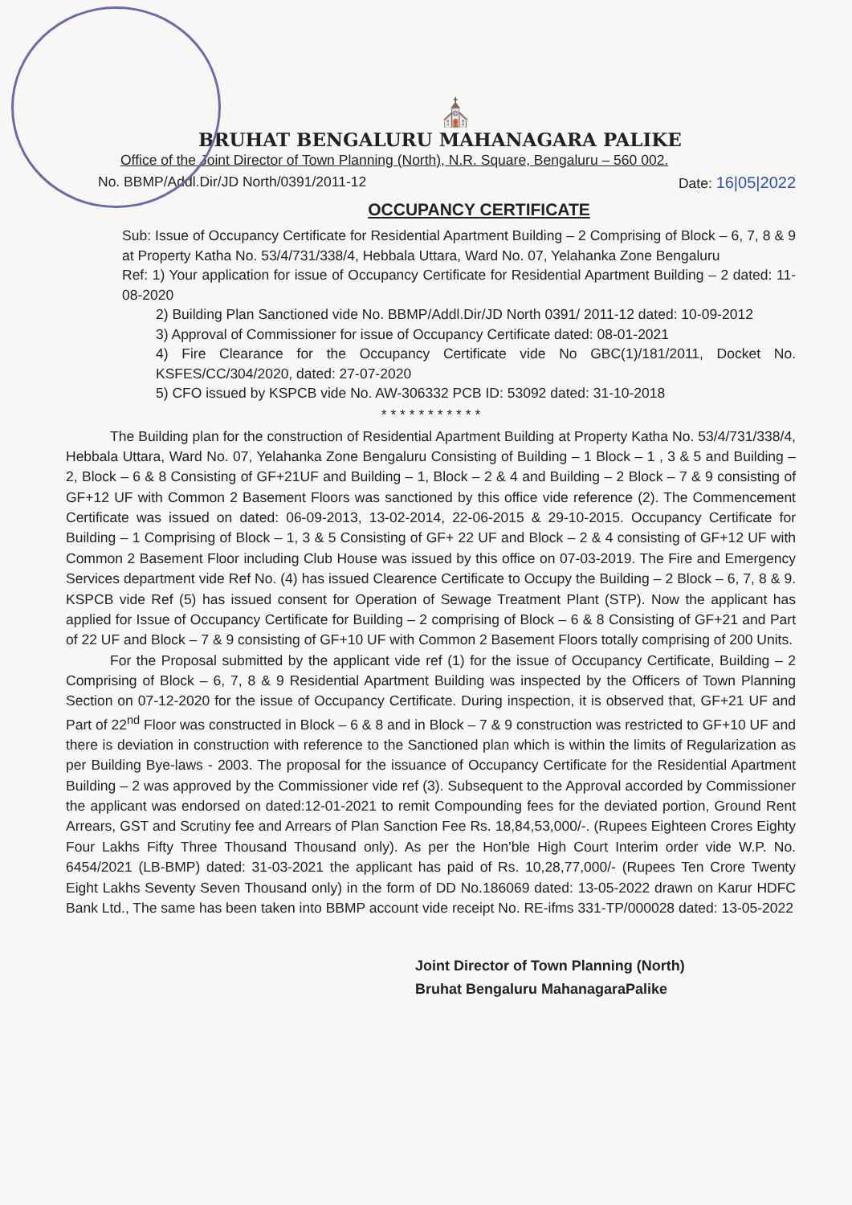⛪
BRUHAT BENGALURU MAHANAGARA PALIKE
Office of the Joint Director of Town Planning (North), N.R. Square, Bengaluru – 560 002.
No. BBMP/Addl.Dir/JD North/0391/2011-12 Date: 16|05|2022
OCCUPANCY CERTIFICATE
Sub: Issue of Occupancy Certificate for Residential Apartment Building – 2 Comprising of Block – 6, 7, 8 & 9 at Property Katha No. 53/4/731/338/4, Hebbala Uttara, Ward No. 07, Yelahanka Zone Bengaluru
Ref: 1) Your application for issue of Occupancy Certificate for Residential Apartment Building – 2 dated: 11-08-2020
2) Building Plan Sanctioned vide No. BBMP/Addl.Dir/JD North 0391/ 2011-12 dated: 10-09-2012
3) Approval of Commissioner for issue of Occupancy Certificate dated: 08-01-2021
4) Fire Clearance for the Occupancy Certificate vide No GBC(1)/181/2011, Docket No. KSFES/CC/304/2020, dated: 27-07-2020
5) CFO issued by KSPCB vide No. AW-306332 PCB ID: 53092 dated: 31-10-2018
* * * * * * * * * * *
The Building plan for the construction of Residential Apartment Building at Property Katha No. 53/4/731/338/4, Hebbala Uttara, Ward No. 07, Yelahanka Zone Bengaluru Consisting of Building – 1 Block – 1 , 3 & 5 and Building – 2, Block – 6 & 8 Consisting of GF+21UF and Building – 1, Block – 2 & 4 and Building – 2 Block – 7 & 9 consisting of GF+12 UF with Common 2 Basement Floors was sanctioned by this office vide reference (2). The Commencement Certificate was issued on dated: 06-09-2013, 13-02-2014, 22-06-2015 & 29-10-2015. Occupancy Certificate for Building – 1 Comprising of Block – 1, 3 & 5 Consisting of GF+ 22 UF and Block – 2 & 4 consisting of GF+12 UF with Common 2 Basement Floor including Club House was issued by this office on 07-03-2019. The Fire and Emergency Services department vide Ref No. (4) has issued Clearence Certificate to Occupy the Building – 2 Block – 6, 7, 8 & 9. KSPCB vide Ref (5) has issued consent for Operation of Sewage Treatment Plant (STP). Now the applicant has applied for Issue of Occupancy Certificate for Building – 2 comprising of Block – 6 & 8 Consisting of GF+21 and Part of 22 UF and Block – 7 & 9 consisting of GF+10 UF with Common 2 Basement Floors totally comprising of 200 Units.
For the Proposal submitted by the applicant vide ref (1) for the issue of Occupancy Certificate, Building – 2 Comprising of Block – 6, 7, 8 & 9 Residential Apartment Building was inspected by the Officers of Town Planning Section on 07-12-2020 for the issue of Occupancy Certificate. During inspection, it is observed that, GF+21 UF and Part of 22<sup>nd</sup> Floor was constructed in Block – 6 & 8 and in Block – 7 & 9 construction was restricted to GF+10 UF and there is deviation in construction with reference to the Sanctioned plan which is within the limits of Regularization as per Building Bye-laws - 2003. The proposal for the issuance of Occupancy Certificate for the Residential Apartment Building – 2 was approved by the Commissioner vide ref (3). Subsequent to the Approval accorded by Commissioner the applicant was endorsed on dated:12-01-2021 to remit Compounding fees for the deviated portion, Ground Rent Arrears, GST and Scrutiny fee and Arrears of Plan Sanction Fee Rs. 18,84,53,000/-. (Rupees Eighteen Crores Eighty Four Lakhs Fifty Three Thousand Thousand only). As per the Hon'ble High Court Interim order vide W.P. No. 6454/2021 (LB-BMP) dated: 31-03-2021 the applicant has paid of Rs. 10,28,77,000/- (Rupees Ten Crore Twenty Eight Lakhs Seventy Seven Thousand only) in the form of DD No.186069 dated: 13-05-2022 drawn on Karur HDFC Bank Ltd., The same has been taken into BBMP account vide receipt No. RE-ifms 331-TP/000028 dated: 13-05-2022
Joint Director of Town Planning (North)
Bruhat Bengaluru MahanagaraPalike